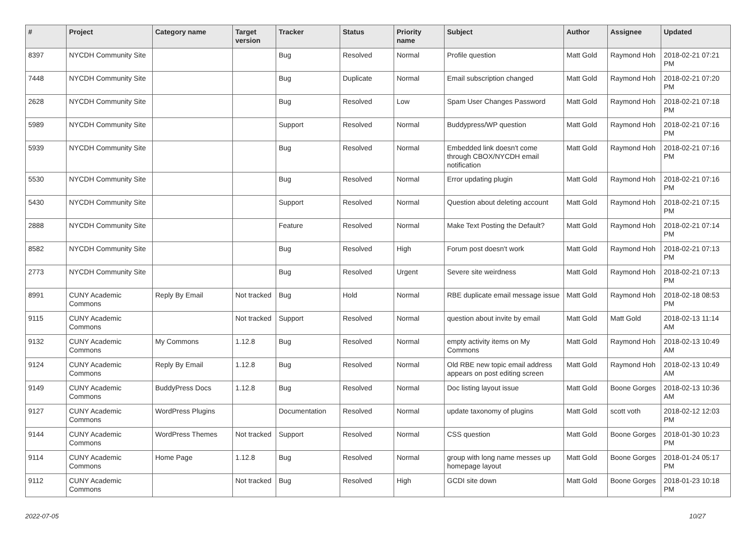| # | Project | Category name | Target version | Tracker | Status | Priority name | Subject | Author | Assignee | Updated |
| --- | --- | --- | --- | --- | --- | --- | --- | --- | --- | --- |
| 8397 | NYCDH Community Site | | | Bug | Resolved | Normal | Profile question | Matt Gold | Raymond Hoh | 2018-02-21 07:21 PM |
| 7448 | NYCDH Community Site | | | Bug | Duplicate | Normal | Email subscription changed | Matt Gold | Raymond Hoh | 2018-02-21 07:20 PM |
| 2628 | NYCDH Community Site | | | Bug | Resolved | Low | Spam User Changes Password | Matt Gold | Raymond Hoh | 2018-02-21 07:18 PM |
| 5989 | NYCDH Community Site | | | Support | Resolved | Normal | Buddypress/WP question | Matt Gold | Raymond Hoh | 2018-02-21 07:16 PM |
| 5939 | NYCDH Community Site | | | Bug | Resolved | Normal | Embedded link doesn't come through CBOX/NYCDH email notification | Matt Gold | Raymond Hoh | 2018-02-21 07:16 PM |
| 5530 | NYCDH Community Site | | | Bug | Resolved | Normal | Error updating plugin | Matt Gold | Raymond Hoh | 2018-02-21 07:16 PM |
| 5430 | NYCDH Community Site | | | Support | Resolved | Normal | Question about deleting account | Matt Gold | Raymond Hoh | 2018-02-21 07:15 PM |
| 2888 | NYCDH Community Site | | | Feature | Resolved | Normal | Make Text Posting the Default? | Matt Gold | Raymond Hoh | 2018-02-21 07:14 PM |
| 8582 | NYCDH Community Site | | | Bug | Resolved | High | Forum post doesn't work | Matt Gold | Raymond Hoh | 2018-02-21 07:13 PM |
| 2773 | NYCDH Community Site | | | Bug | Resolved | Urgent | Severe site weirdness | Matt Gold | Raymond Hoh | 2018-02-21 07:13 PM |
| 8991 | CUNY Academic Commons | Reply By Email | Not tracked | Bug | Hold | Normal | RBE duplicate email message issue | Matt Gold | Raymond Hoh | 2018-02-18 08:53 PM |
| 9115 | CUNY Academic Commons | | Not tracked | Support | Resolved | Normal | question about invite by email | Matt Gold | Matt Gold | 2018-02-13 11:14 AM |
| 9132 | CUNY Academic Commons | My Commons | 1.12.8 | Bug | Resolved | Normal | empty activity items on My Commons | Matt Gold | Raymond Hoh | 2018-02-13 10:49 AM |
| 9124 | CUNY Academic Commons | Reply By Email | 1.12.8 | Bug | Resolved | Normal | Old RBE new topic email address appears on post editing screen | Matt Gold | Raymond Hoh | 2018-02-13 10:49 AM |
| 9149 | CUNY Academic Commons | BuddyPress Docs | 1.12.8 | Bug | Resolved | Normal | Doc listing layout issue | Matt Gold | Boone Gorges | 2018-02-13 10:36 AM |
| 9127 | CUNY Academic Commons | WordPress Plugins | | Documentation | Resolved | Normal | update taxonomy of plugins | Matt Gold | scott voth | 2018-02-12 12:03 PM |
| 9144 | CUNY Academic Commons | WordPress Themes | Not tracked | Support | Resolved | Normal | CSS question | Matt Gold | Boone Gorges | 2018-01-30 10:23 PM |
| 9114 | CUNY Academic Commons | Home Page | 1.12.8 | Bug | Resolved | Normal | group with long name messes up homepage layout | Matt Gold | Boone Gorges | 2018-01-24 05:17 PM |
| 9112 | CUNY Academic Commons | | Not tracked | Bug | Resolved | High | GCDI site down | Matt Gold | Boone Gorges | 2018-01-23 10:18 PM |
2022-07-05 10/27